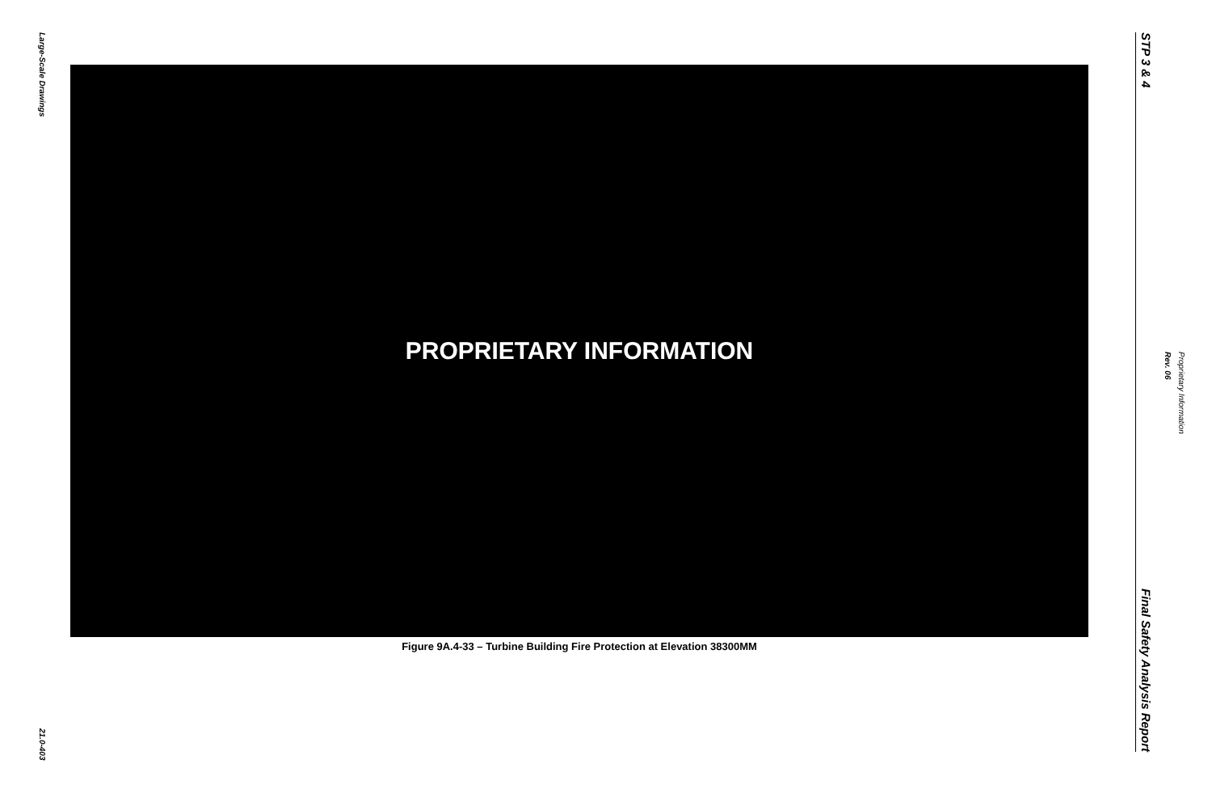Large-Scale Drawings
21.0-403
PROPRIETARY INFORMATION
Figure 9A.4-33 – Turbine Building Fire Protection at Elevation 38300MM
STP 3 & 4
Final Safety Analysis Report
Rev. 06
Proprietary Information